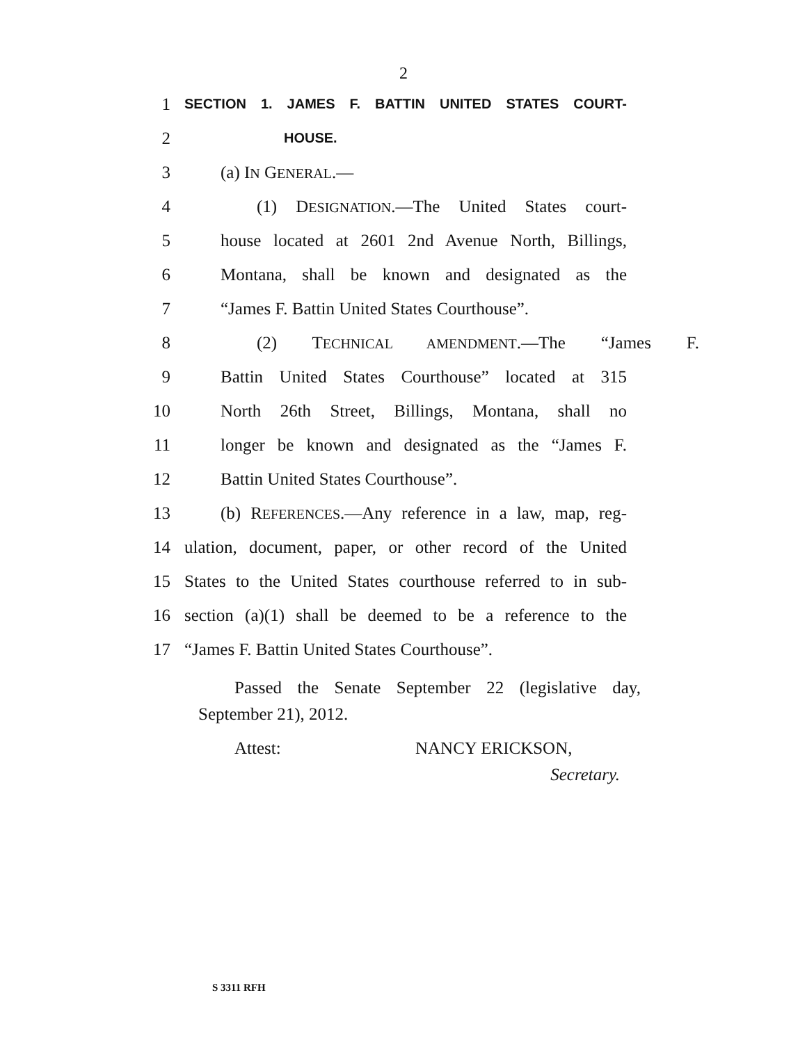2
1
SECTION 1. JAMES F. BATTIN UNITED STATES COURT-
2
HOUSE.
3 (a) IN GENERAL.—
4 (1) DESIGNATION.—The United States court-
5 house located at 2601 2nd Avenue North, Billings,
6 Montana, shall be known and designated as the
7 “James F. Battin United States Courthouse”.
8 (2) TECHNICAL AMENDMENT.—The “James F.
9 Battin United States Courthouse” located at 315
10 North 26th Street, Billings, Montana, shall no
11 longer be known and designated as the “James F.
12 Battin United States Courthouse”.
13 (b) REFERENCES.—Any reference in a law, map, reg-
14 ulation, document, paper, or other record of the United
15 States to the United States courthouse referred to in sub-
16 section (a)(1) shall be deemed to be a reference to the
17 “James F. Battin United States Courthouse”.
Passed the Senate September 22 (legislative day, September 21), 2012.
Attest: NANCY ERICKSON,
Secretary.
S 3311 RFH